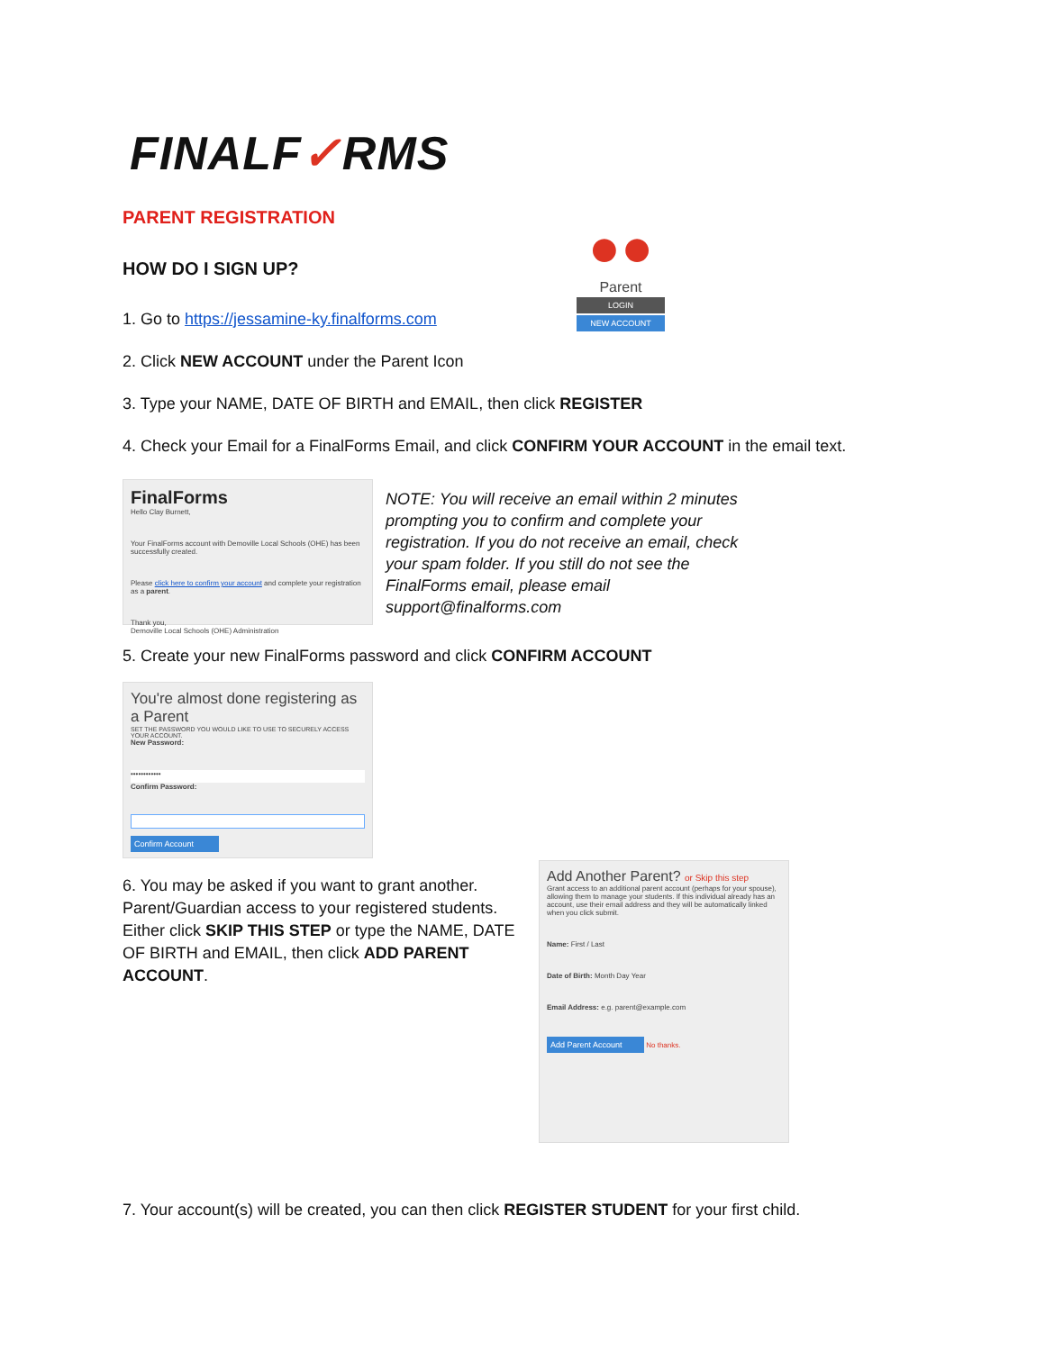●●
Parent
LOGIN
NEW ACCOUNT
FINALF✓RMS
PARENT REGISTRATION
HOW DO I SIGN UP?
1. Go to https://jessamine-ky.finalforms.com
2. Click NEW ACCOUNT under the Parent Icon
3. Type your NAME, DATE OF BIRTH and EMAIL, then click REGISTER
4. Check your Email for a FinalForms Email, and click CONFIRM YOUR ACCOUNT in the email text.
FinalForms
Hello Clay Burnett,
Your FinalForms account with Demoville Local Schools (OHE) has been successfully created.
Please click here to confirm your account and complete your registration as a parent.
Thank you,
Demoville Local Schools (OHE) Administration
NOTE: You will receive an email within 2 minutes prompting you to confirm and complete your registration. If you do not receive an email, check your spam folder. If you still do not see the FinalForms email, please email support@finalforms.com
5. Create your new FinalForms password and click CONFIRM ACCOUNT
You're almost done registering as a Parent
SET THE PASSWORD YOU WOULD LIKE TO USE TO SECURELY ACCESS YOUR ACCOUNT.
New Password:
••••••••••••
Confirm Password:
Confirm Account
6. You may be asked if you want to grant another. Parent/Guardian access to your registered students. Either click SKIP THIS STEP or type the NAME, DATE OF BIRTH and EMAIL, then click ADD PARENT ACCOUNT.
Add Another Parent? or Skip this step
Grant access to an additional parent account (perhaps for your spouse), allowing them to manage your students. If this individual already has an account, use their email address and they will be automatically linked when you click submit.
Name: First / Last
Date of Birth: Month Day Year
Email Address: e.g. parent@example.com
Add Parent Account No thanks.
7. Your account(s) will be created, you can then click REGISTER STUDENT for your first child.